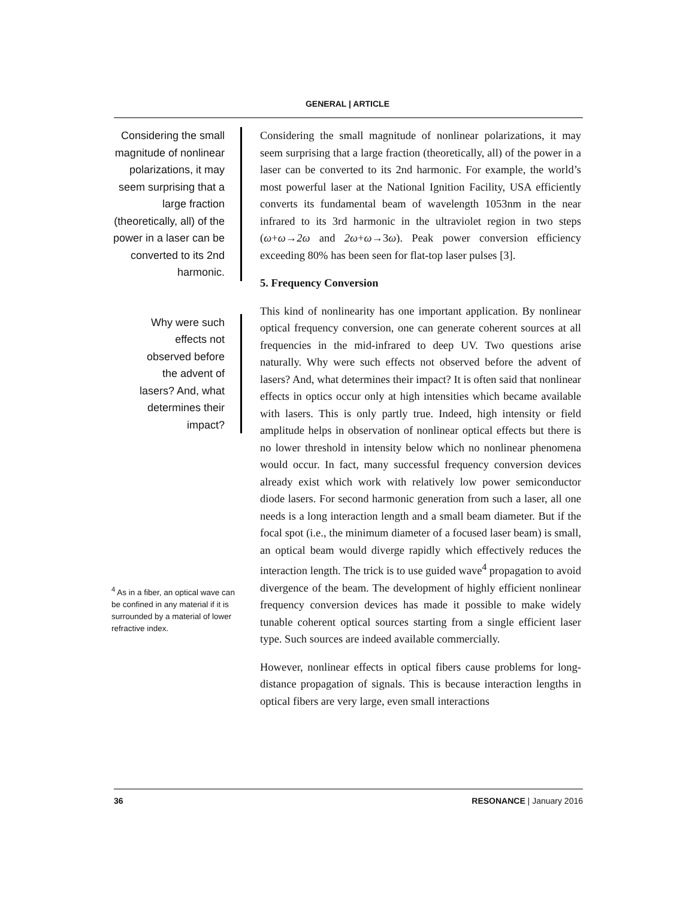GENERAL | ARTICLE
Considering the small magnitude of nonlinear polarizations, it may seem surprising that a large fraction (theoretically, all) of the power in a laser can be converted to its 2nd harmonic.
Why were such effects not observed before the advent of lasers? And, what determines their impact?
<sup>4</sup> As in a fiber, an optical wave can be confined in any material if it is surrounded by a material of lower refractive index.
Considering the small magnitude of nonlinear polarizations, it may seem surprising that a large fraction (theoretically, all) of the power in a laser can be converted to its 2nd harmonic. For example, the world’s most powerful laser at the National Ignition Facility, USA efficiently converts its fundamental beam of wavelength 1053nm in the near infrared to its 3rd harmonic in the ultraviolet region in two steps (ω+ω→2ω and 2ω+ω→3ω). Peak power conversion efficiency exceeding 80% has been seen for flat-top laser pulses [3].
5. Frequency Conversion
This kind of nonlinearity has one important application. By nonlinear optical frequency conversion, one can generate coherent sources at all frequencies in the mid-infrared to deep UV. Two questions arise naturally. Why were such effects not observed before the advent of lasers? And, what determines their impact? It is often said that nonlinear effects in optics occur only at high intensities which became available with lasers. This is only partly true. Indeed, high intensity or field amplitude helps in observation of nonlinear optical effects but there is no lower threshold in intensity below which no nonlinear phenomena would occur. In fact, many successful frequency conversion devices already exist which work with relatively low power semiconductor diode lasers. For second harmonic generation from such a laser, all one needs is a long interaction length and a small beam diameter. But if the focal spot (i.e., the minimum diameter of a focused laser beam) is small, an optical beam would diverge rapidly which effectively reduces the interaction length. The trick is to use guided wave<sup>4</sup> propagation to avoid divergence of the beam. The development of highly efficient nonlinear frequency conversion devices has made it possible to make widely tunable coherent optical sources starting from a single efficient laser type. Such sources are indeed available commercially.
However, nonlinear effects in optical fibers cause problems for long-distance propagation of signals. This is because interaction lengths in optical fibers are very large, even small interactions
36 RESONANCE | January 2016